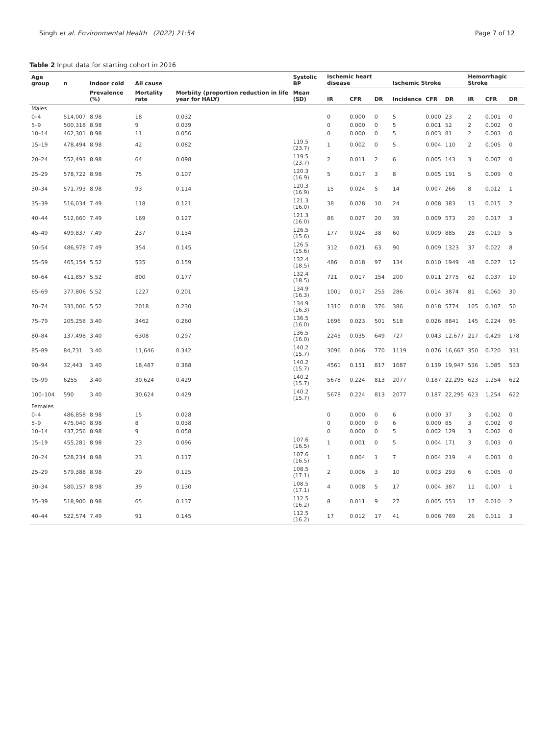Singh et al. Environmental Health (2022) 21:54 Page 7 of 12
Table 2 Input data for starting cohort in 2016
| Age group | n | Indoor cold | All cause | | Systolic BP | Ischemic heart disease | | | Ischemic Stroke | | | Hemorrhagic Stroke | | |
| --- | --- | --- | --- | --- | --- | --- | --- | --- | --- | --- | --- | --- | --- | --- |
| | | Prevalence (%) | Mortality rate | Morbiity (proportion reduction in life year for HALY) | Mean (SD) | IR | CFR | DR | Incidence | CFR | DR | IR | CFR | DR |
| Males | | | | | | | | | | | | | | |
| 0–4 | 514,007 | 8.98 | 18 | 0.032 | | 0 | 0.000 | 0 | 5 | 0.000 | 23 | 2 | 0.001 | 0 |
| 5–9 | 500,318 | 8.98 | 9 | 0.039 | | 0 | 0.000 | 0 | 5 | 0.001 | 52 | 2 | 0.002 | 0 |
| 10–14 | 462,301 | 8.98 | 11 | 0.056 | | 0 | 0.000 | 0 | 5 | 0.003 | 81 | 2 | 0.003 | 0 |
| 15–19 | 478,494 | 8.98 | 42 | 0.082 | 119.5 (23.7) | 1 | 0.002 | 0 | 5 | 0.004 | 110 | 2 | 0.005 | 0 |
| 20–24 | 552,493 | 8.98 | 64 | 0.098 | 119.5 (23.7) | 2 | 0.011 | 2 | 6 | 0.005 | 143 | 3 | 0.007 | 0 |
| 25–29 | 578,722 | 8.98 | 75 | 0.107 | 120.3 (16.9) | 5 | 0.017 | 3 | 8 | 0.005 | 191 | 5 | 0.009 | 0 |
| 30–34 | 571,793 | 8.98 | 93 | 0.114 | 120.3 (16.9) | 15 | 0.024 | 5 | 14 | 0.007 | 266 | 8 | 0.012 | 1 |
| 35–39 | 516,034 | 7.49 | 118 | 0.121 | 121.3 (16.0) | 38 | 0.028 | 10 | 24 | 0.008 | 383 | 13 | 0.015 | 2 |
| 40–44 | 512,660 | 7.49 | 169 | 0.127 | 121.3 (16.0) | 86 | 0.027 | 20 | 39 | 0.009 | 573 | 20 | 0.017 | 3 |
| 45–49 | 499,837 | 7.49 | 237 | 0.134 | 126.5 (15.6) | 177 | 0.024 | 38 | 60 | 0.009 | 885 | 28 | 0.019 | 5 |
| 50–54 | 486,978 | 7.49 | 354 | 0.145 | 126.5 (15.6) | 312 | 0.021 | 63 | 90 | 0.009 | 1323 | 37 | 0.022 | 8 |
| 55–59 | 465,154 | 5.52 | 535 | 0.159 | 132.4 (18.5) | 486 | 0.018 | 97 | 134 | 0.010 | 1949 | 48 | 0.027 | 12 |
| 60–64 | 411,857 | 5.52 | 800 | 0.177 | 132.4 (18.5) | 721 | 0.017 | 154 | 200 | 0.011 | 2775 | 62 | 0.037 | 19 |
| 65–69 | 377,806 | 5.52 | 1227 | 0.201 | 134.9 (16.3) | 1001 | 0.017 | 255 | 286 | 0.014 | 3874 | 81 | 0.060 | 30 |
| 70–74 | 331,006 | 5.52 | 2018 | 0.230 | 134.9 (16.3) | 1310 | 0.018 | 376 | 386 | 0.018 | 5774 | 105 | 0.107 | 50 |
| 75–79 | 205,258 | 3.40 | 3462 | 0.260 | 136.5 (16.0) | 1696 | 0.023 | 501 | 518 | 0.026 | 8841 | 145 | 0.224 | 95 |
| 80–84 | 137,498 | 3.40 | 6308 | 0.297 | 136.5 (16.0) | 2245 | 0.035 | 649 | 727 | 0.043 | 12,677 | 217 | 0.429 | 178 |
| 85–89 | 84,731 | 3.40 | 11,646 | 0.342 | 140.2 (15.7) | 3096 | 0.066 | 770 | 1119 | 0.076 | 16,667 | 350 | 0.720 | 331 |
| 90–94 | 32,443 | 3.40 | 18,487 | 0.388 | 140.2 (15.7) | 4561 | 0.151 | 817 | 1687 | 0.139 | 19,947 | 536 | 1.085 | 533 |
| 95–99 | 6255 | 3.40 | 30,624 | 0.429 | 140.2 (15.7) | 5678 | 0.224 | 813 | 2077 | 0.187 | 22,295 | 623 | 1.254 | 622 |
| 100–104 | 590 | 3.40 | 30,624 | 0.429 | 140.2 (15.7) | 5678 | 0.224 | 813 | 2077 | 0.187 | 22,295 | 623 | 1.254 | 622 |
| Females | | | | | | | | | | | | | | |
| 0–4 | 486,858 | 8.98 | 15 | 0.028 | | 0 | 0.000 | 0 | 6 | 0.000 | 37 | 3 | 0.002 | 0 |
| 5–9 | 475,040 | 8.98 | 8 | 0.038 | | 0 | 0.000 | 0 | 6 | 0.000 | 85 | 3 | 0.002 | 0 |
| 10–14 | 437,256 | 8.98 | 9 | 0.058 | | 0 | 0.000 | 0 | 5 | 0.002 | 129 | 3 | 0.002 | 0 |
| 15–19 | 455,281 | 8.98 | 23 | 0.096 | 107.6 (16.5) | 1 | 0.001 | 0 | 5 | 0.004 | 171 | 3 | 0.003 | 0 |
| 20–24 | 528,234 | 8.98 | 23 | 0.117 | 107.6 (16.5) | 1 | 0.004 | 1 | 7 | 0.004 | 219 | 4 | 0.003 | 0 |
| 25–29 | 579,388 | 8.98 | 29 | 0.125 | 108.5 (17.1) | 2 | 0.006 | 3 | 10 | 0.003 | 293 | 6 | 0.005 | 0 |
| 30–34 | 580,157 | 8.98 | 39 | 0.130 | 108.5 (17.1) | 4 | 0.008 | 5 | 17 | 0.004 | 387 | 11 | 0.007 | 1 |
| 35–39 | 518,900 | 8.98 | 65 | 0.137 | 112.5 (16.2) | 8 | 0.011 | 9 | 27 | 0.005 | 553 | 17 | 0.010 | 2 |
| 40–44 | 522,574 | 7.49 | 91 | 0.145 | 112.5 (16.2) | 17 | 0.012 | 17 | 41 | 0.006 | 789 | 26 | 0.011 | 3 |